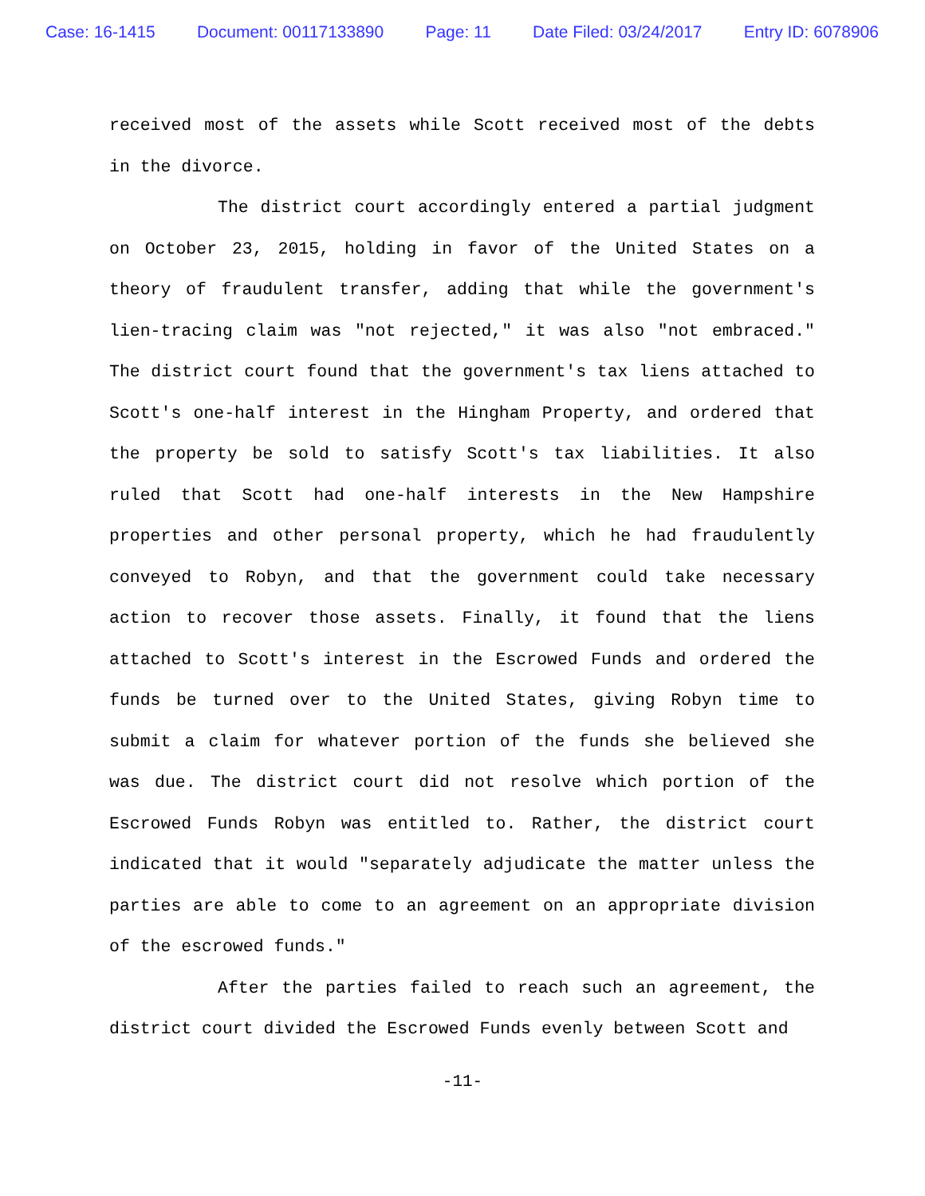Case: 16-1415 Document: 00117133890 Page: 11 Date Filed: 03/24/2017 Entry ID: 6078906
received most of the assets while Scott received most of the debts in the divorce.
The district court accordingly entered a partial judgment on October 23, 2015, holding in favor of the United States on a theory of fraudulent transfer, adding that while the government's lien-tracing claim was "not rejected," it was also "not embraced." The district court found that the government's tax liens attached to Scott's one-half interest in the Hingham Property, and ordered that the property be sold to satisfy Scott's tax liabilities. It also ruled that Scott had one-half interests in the New Hampshire properties and other personal property, which he had fraudulently conveyed to Robyn, and that the government could take necessary action to recover those assets. Finally, it found that the liens attached to Scott's interest in the Escrowed Funds and ordered the funds be turned over to the United States, giving Robyn time to submit a claim for whatever portion of the funds she believed she was due. The district court did not resolve which portion of the Escrowed Funds Robyn was entitled to. Rather, the district court indicated that it would "separately adjudicate the matter unless the parties are able to come to an agreement on an appropriate division of the escrowed funds."
After the parties failed to reach such an agreement, the district court divided the Escrowed Funds evenly between Scott and
-11-